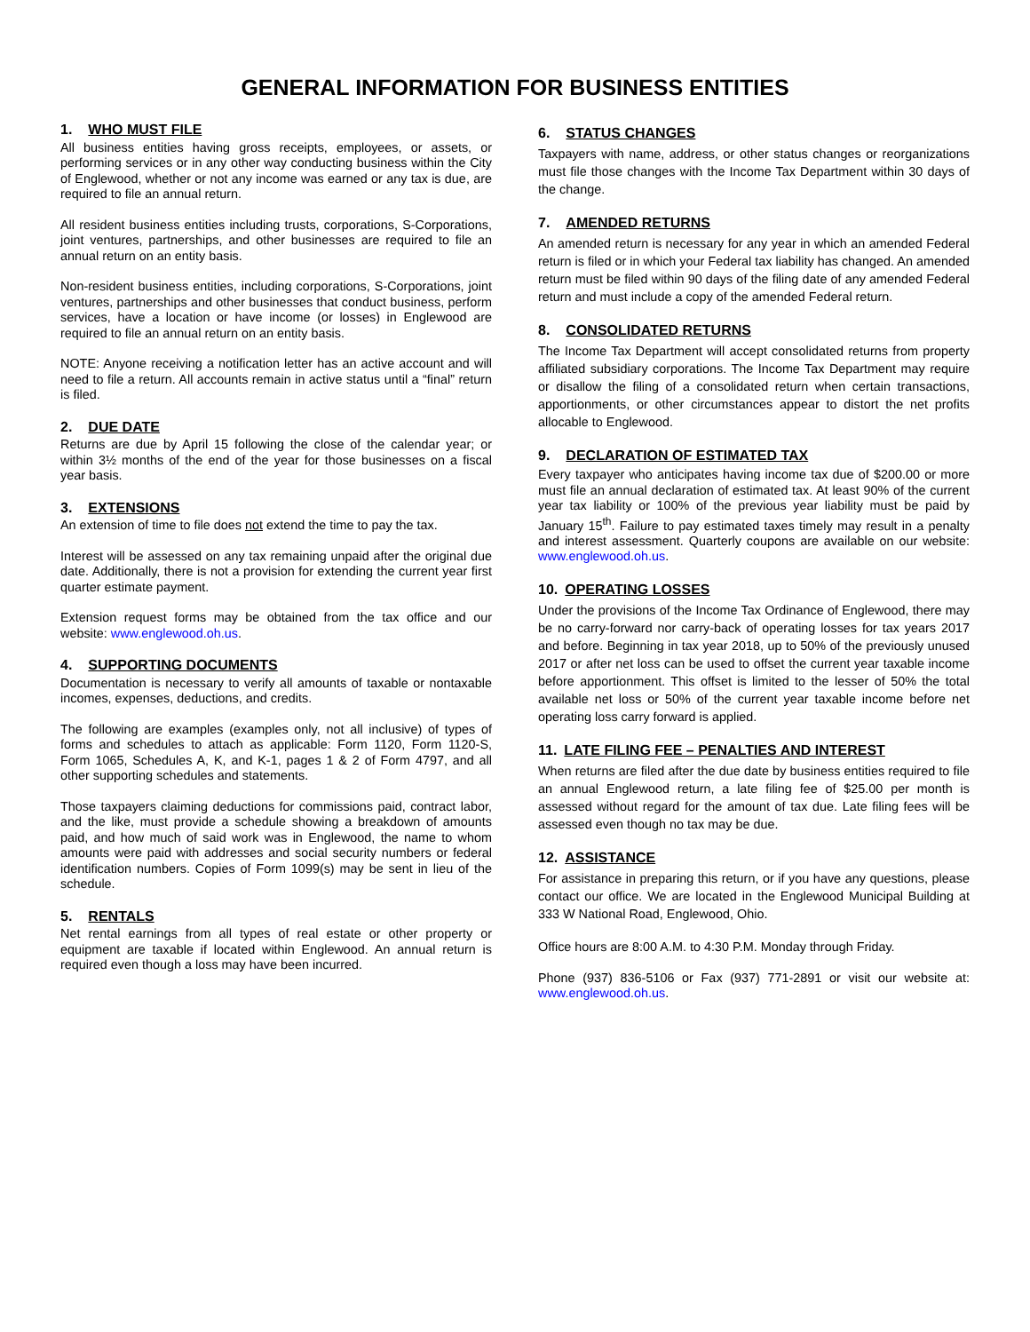GENERAL INFORMATION FOR BUSINESS ENTITIES
1. WHO MUST FILE
All business entities having gross receipts, employees, or assets, or performing services or in any other way conducting business within the City of Englewood, whether or not any income was earned or any tax is due, are required to file an annual return.
All resident business entities including trusts, corporations, S-Corporations, joint ventures, partnerships, and other businesses are required to file an annual return on an entity basis.
Non-resident business entities, including corporations, S-Corporations, joint ventures, partnerships and other businesses that conduct business, perform services, have a location or have income (or losses) in Englewood are required to file an annual return on an entity basis.
NOTE: Anyone receiving a notification letter has an active account and will need to file a return. All accounts remain in active status until a “final” return is filed.
2. DUE DATE
Returns are due by April 15 following the close of the calendar year; or within 3½ months of the end of the year for those businesses on a fiscal year basis.
3. EXTENSIONS
An extension of time to file does not extend the time to pay the tax.
Interest will be assessed on any tax remaining unpaid after the original due date. Additionally, there is not a provision for extending the current year first quarter estimate payment.
Extension request forms may be obtained from the tax office and our website: www.englewood.oh.us.
4. SUPPORTING DOCUMENTS
Documentation is necessary to verify all amounts of taxable or nontaxable incomes, expenses, deductions, and credits.
The following are examples (examples only, not all inclusive) of types of forms and schedules to attach as applicable: Form 1120, Form 1120-S, Form 1065, Schedules A, K, and K-1, pages 1 & 2 of Form 4797, and all other supporting schedules and statements.
Those taxpayers claiming deductions for commissions paid, contract labor, and the like, must provide a schedule showing a breakdown of amounts paid, and how much of said work was in Englewood, the name to whom amounts were paid with addresses and social security numbers or federal identification numbers. Copies of Form 1099(s) may be sent in lieu of the schedule.
5. RENTALS
Net rental earnings from all types of real estate or other property or equipment are taxable if located within Englewood. An annual return is required even though a loss may have been incurred.
6. STATUS CHANGES
Taxpayers with name, address, or other status changes or reorganizations must file those changes with the Income Tax Department within 30 days of the change.
7. AMENDED RETURNS
An amended return is necessary for any year in which an amended Federal return is filed or in which your Federal tax liability has changed. An amended return must be filed within 90 days of the filing date of any amended Federal return and must include a copy of the amended Federal return.
8. CONSOLIDATED RETURNS
The Income Tax Department will accept consolidated returns from property affiliated subsidiary corporations. The Income Tax Department may require or disallow the filing of a consolidated return when certain transactions, apportionments, or other circumstances appear to distort the net profits allocable to Englewood.
9. DECLARATION OF ESTIMATED TAX
Every taxpayer who anticipates having income tax due of $200.00 or more must file an annual declaration of estimated tax. At least 90% of the current year tax liability or 100% of the previous year liability must be paid by January 15<sup>th</sup>. Failure to pay estimated taxes timely may result in a penalty and interest assessment. Quarterly coupons are available on our website: www.englewood.oh.us.
10. OPERATING LOSSES
Under the provisions of the Income Tax Ordinance of Englewood, there may be no carry-forward nor carry-back of operating losses for tax years 2017 and before. Beginning in tax year 2018, up to 50% of the previously unused 2017 or after net loss can be used to offset the current year taxable income before apportionment. This offset is limited to the lesser of 50% the total available net loss or 50% of the current year taxable income before net operating loss carry forward is applied.
11. LATE FILING FEE – PENALTIES AND INTEREST
When returns are filed after the due date by business entities required to file an annual Englewood return, a late filing fee of $25.00 per month is assessed without regard for the amount of tax due. Late filing fees will be assessed even though no tax may be due.
12. ASSISTANCE
For assistance in preparing this return, or if you have any questions, please contact our office. We are located in the Englewood Municipal Building at 333 W National Road, Englewood, Ohio.
Office hours are 8:00 A.M. to 4:30 P.M. Monday through Friday.
Phone (937) 836-5106 or Fax (937) 771-2891 or visit our website at: www.englewood.oh.us.